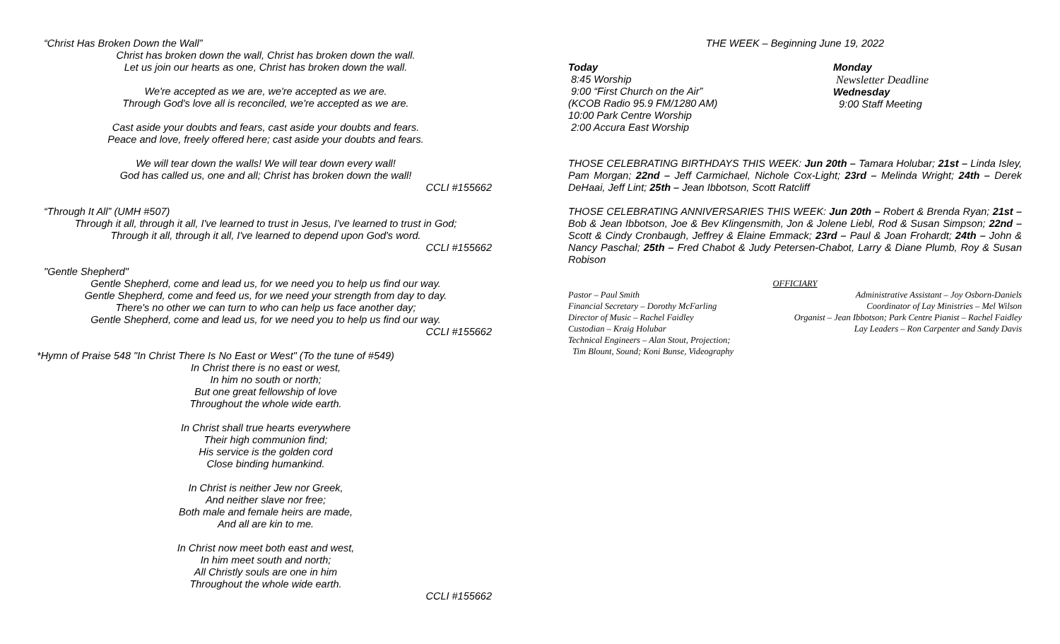“Christ Has Broken Down the Wall”
Christ has broken down the wall, Christ has broken down the wall.
Let us join our hearts as one, Christ has broken down the wall.
We're accepted as we are, we're accepted as we are.
Through God's love all is reconciled, we're accepted as we are.
Cast aside your doubts and fears, cast aside your doubts and fears.
Peace and love, freely offered here; cast aside your doubts and fears.
We will tear down the walls! We will tear down every wall!
God has called us, one and all; Christ has broken down the wall!
CCLI #155662
“Through It All” (UMH #507)
Through it all, through it all, I've learned to trust in Jesus, I've learned to trust in God;
Through it all, through it all, I've learned to depend upon God's word.
CCLI #155662
"Gentle Shepherd"
Gentle Shepherd, come and lead us, for we need you to help us find our way.
Gentle Shepherd, come and feed us, for we need your strength from day to day.
There's no other we can turn to who can help us face another day;
Gentle Shepherd, come and lead us, for we need you to help us find our way.
CCLI #155662
*Hymn of Praise 548 "In Christ There Is No East or West" (To the tune of #549)
In Christ there is no east or west,
In him no south or north;
But one great fellowship of love
Throughout the whole wide earth.
In Christ shall true hearts everywhere
Their high communion find;
His service is the golden cord
Close binding humankind.
In Christ is neither Jew nor Greek,
And neither slave nor free;
Both male and female heirs are made,
And all are kin to me.
In Christ now meet both east and west,
In him meet south and north;
All Christly souls are one in him
Throughout the whole wide earth.
CCLI #155662
THE WEEK – Beginning June 19, 2022
Today
8:45 Worship
9:00 “First Church on the Air”
(KCOB Radio 95.9 FM/1280 AM)
10:00 Park Centre Worship
2:00 Accura East Worship
Monday
Newsletter Deadline
Wednesday
9:00 Staff Meeting
THOSE CELEBRATING BIRTHDAYS THIS WEEK: Jun 20th – Tamara Holubar; 21st – Linda Isley, Pam Morgan; 22nd – Jeff Carmichael, Nichole Cox-Light; 23rd – Melinda Wright; 24th – Derek DeHaai, Jeff Lint; 25th – Jean Ibbotson, Scott Ratcliff
THOSE CELEBRATING ANNIVERSARIES THIS WEEK: Jun 20th – Robert & Brenda Ryan; 21st – Bob & Jean Ibbotson, Joe & Bev Klingensmith, Jon & Jolene Liebl, Rod & Susan Simpson; 22nd – Scott & Cindy Cronbaugh, Jeffrey & Elaine Emmack; 23rd – Paul & Joan Frohardt; 24th – John & Nancy Paschal; 25th – Fred Chabot & Judy Petersen-Chabot, Larry & Diane Plumb, Roy & Susan Robison
OFFICIARY
Pastor – Paul Smith
Financial Secretary – Dorothy McFarling
Director of Music – Rachel Faidley
Custodian – Kraig Holubar
Technical Engineers – Alan Stout, Projection;
Tim Blount, Sound; Koni Bunse, Videography
Administrative Assistant – Joy Osborn-Daniels
Coordinator of Lay Ministries – Mel Wilson
Organist – Jean Ibbotson; Park Centre Pianist – Rachel Faidley
Lay Leaders – Ron Carpenter and Sandy Davis